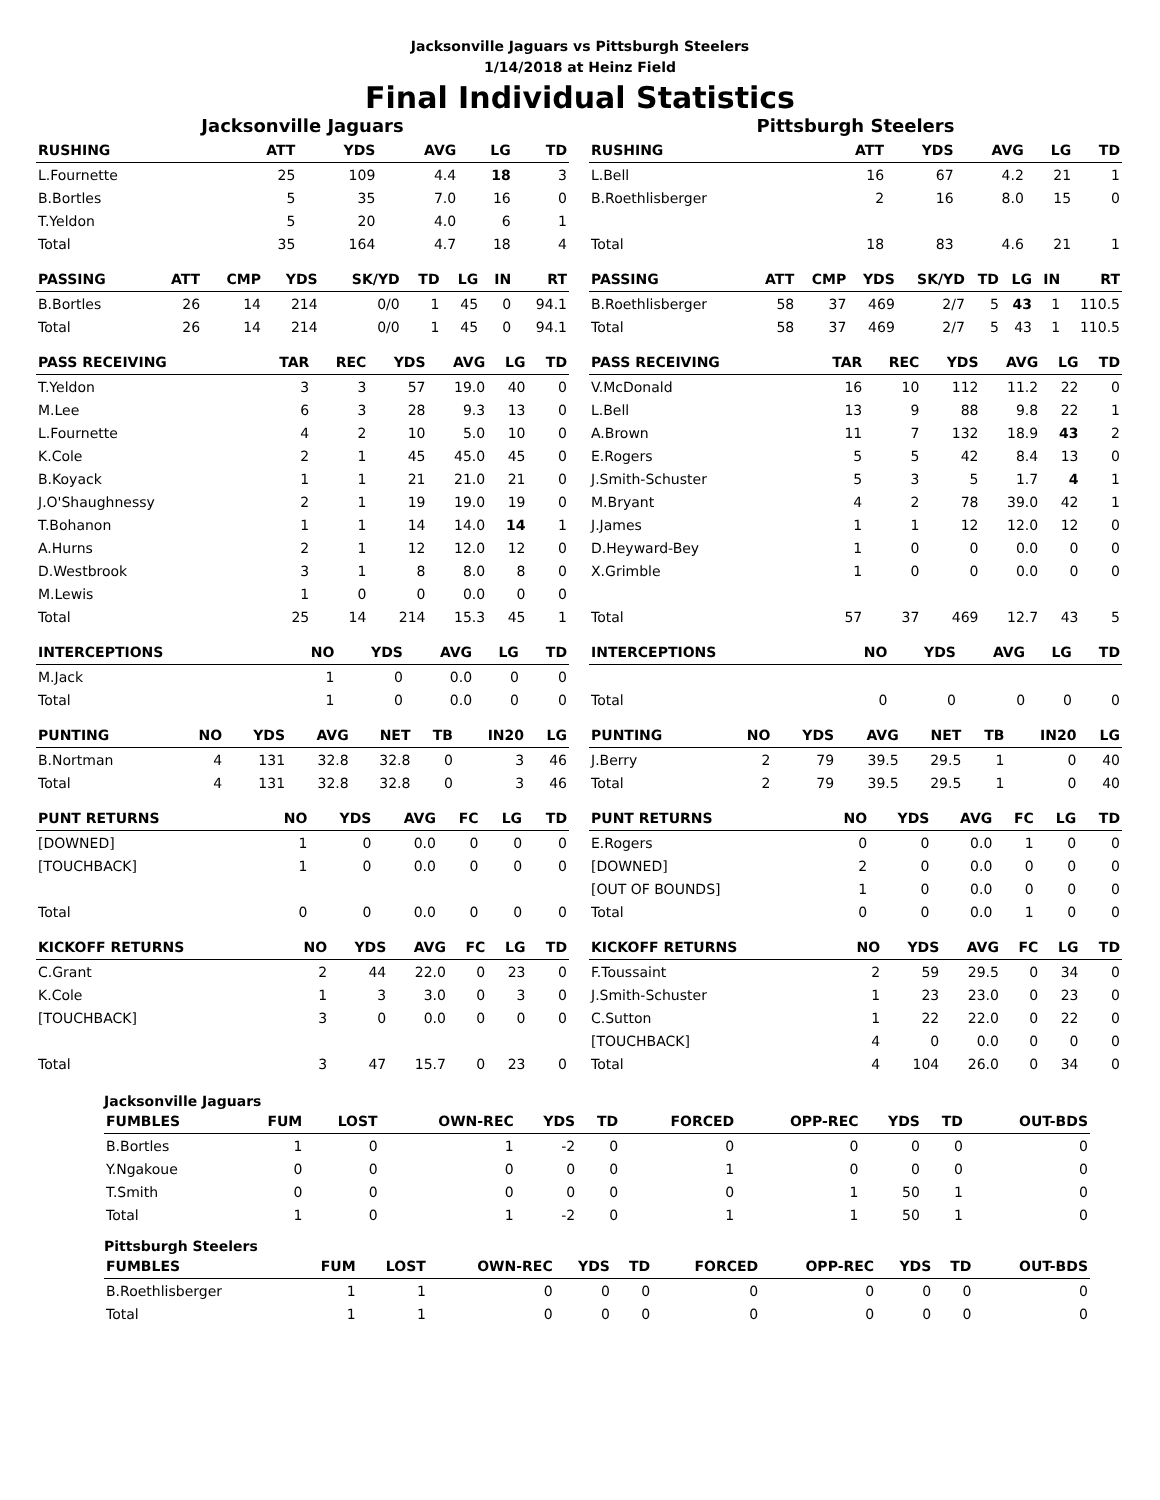Jacksonville Jaguars vs Pittsburgh Steelers
1/14/2018 at Heinz Field
Final Individual Statistics
Jacksonville Jaguars
| RUSHING | ATT | YDS | AVG | LG | TD |
| --- | --- | --- | --- | --- | --- |
| L.Fournette | 25 | 109 | 4.4 | 18 | 3 |
| B.Bortles | 5 | 35 | 7.0 | 16 | 0 |
| T.Yeldon | 5 | 20 | 4.0 | 6 | 1 |
| Total | 35 | 164 | 4.7 | 18 | 4 |
| PASSING | ATT | CMP | YDS | SK/YD | TD | LG | IN | RT |
| --- | --- | --- | --- | --- | --- | --- | --- | --- |
| B.Bortles | 26 | 14 | 214 | 0/0 | 1 | 45 | 0 | 94.1 |
| Total | 26 | 14 | 214 | 0/0 | 1 | 45 | 0 | 94.1 |
| PASS RECEIVING | TAR | REC | YDS | AVG | LG | TD |
| --- | --- | --- | --- | --- | --- | --- |
| T.Yeldon | 3 | 3 | 57 | 19.0 | 40 | 0 |
| M.Lee | 6 | 3 | 28 | 9.3 | 13 | 0 |
| L.Fournette | 4 | 2 | 10 | 5.0 | 10 | 0 |
| K.Cole | 2 | 1 | 45 | 45.0 | 45 | 0 |
| B.Koyack | 1 | 1 | 21 | 21.0 | 21 | 0 |
| J.O'Shaughnessy | 2 | 1 | 19 | 19.0 | 19 | 0 |
| T.Bohanon | 1 | 1 | 14 | 14.0 | 14 | 1 |
| A.Hurns | 2 | 1 | 12 | 12.0 | 12 | 0 |
| D.Westbrook | 3 | 1 | 8 | 8.0 | 8 | 0 |
| M.Lewis | 1 | 0 | 0 | 0.0 | 0 | 0 |
| Total | 25 | 14 | 214 | 15.3 | 45 | 1 |
| INTERCEPTIONS | NO | YDS | AVG | LG | TD |
| --- | --- | --- | --- | --- | --- |
| M.Jack | 1 | 0 | 0.0 | 0 | 0 |
| Total | 1 | 0 | 0.0 | 0 | 0 |
| PUNTING | NO | YDS | AVG | NET | TB | IN20 | LG |
| --- | --- | --- | --- | --- | --- | --- | --- |
| B.Nortman | 4 | 131 | 32.8 | 32.8 | 0 | 3 | 46 |
| Total | 4 | 131 | 32.8 | 32.8 | 0 | 3 | 46 |
| PUNT RETURNS | NO | YDS | AVG | FC | LG | TD |
| --- | --- | --- | --- | --- | --- | --- |
| [DOWNED] | 1 | 0 | 0.0 | 0 | 0 | 0 |
| [TOUCHBACK] | 1 | 0 | 0.0 | 0 | 0 | 0 |
| Total | 0 | 0 | 0.0 | 0 | 0 | 0 |
| KICKOFF RETURNS | NO | YDS | AVG | FC | LG | TD |
| --- | --- | --- | --- | --- | --- | --- |
| C.Grant | 2 | 44 | 22.0 | 0 | 23 | 0 |
| K.Cole | 1 | 3 | 3.0 | 0 | 3 | 0 |
| [TOUCHBACK] | 3 | 0 | 0.0 | 0 | 0 | 0 |
| Total | 3 | 47 | 15.7 | 0 | 23 | 0 |
Pittsburgh Steelers
| RUSHING | ATT | YDS | AVG | LG | TD |
| --- | --- | --- | --- | --- | --- |
| L.Bell | 16 | 67 | 4.2 | 21 | 1 |
| B.Roethlisberger | 2 | 16 | 8.0 | 15 | 0 |
| Total | 18 | 83 | 4.6 | 21 | 1 |
| PASSING | ATT | CMP | YDS | SK/YD | TD | LG | IN | RT |
| --- | --- | --- | --- | --- | --- | --- | --- | --- |
| B.Roethlisberger | 58 | 37 | 469 | 2/7 | 5 | 43 | 1 | 110.5 |
| Total | 58 | 37 | 469 | 2/7 | 5 | 43 | 1 | 110.5 |
| PASS RECEIVING | TAR | REC | YDS | AVG | LG | TD |
| --- | --- | --- | --- | --- | --- | --- |
| V.McDonald | 16 | 10 | 112 | 11.2 | 22 | 0 |
| L.Bell | 13 | 9 | 88 | 9.8 | 22 | 1 |
| A.Brown | 11 | 7 | 132 | 18.9 | 43 | 2 |
| E.Rogers | 5 | 5 | 42 | 8.4 | 13 | 0 |
| J.Smith-Schuster | 5 | 3 | 5 | 1.7 | 4 | 1 |
| M.Bryant | 4 | 2 | 78 | 39.0 | 42 | 1 |
| J.James | 1 | 1 | 12 | 12.0 | 12 | 0 |
| D.Heyward-Bey | 1 | 0 | 0 | 0.0 | 0 | 0 |
| X.Grimble | 1 | 0 | 0 | 0.0 | 0 | 0 |
| Total | 57 | 37 | 469 | 12.7 | 43 | 5 |
| INTERCEPTIONS | NO | YDS | AVG | LG | TD |
| --- | --- | --- | --- | --- | --- |
| Total | 0 | 0 | 0 | 0 | 0 |
| PUNTING | NO | YDS | AVG | NET | TB | IN20 | LG |
| --- | --- | --- | --- | --- | --- | --- | --- |
| J.Berry | 2 | 79 | 39.5 | 29.5 | 1 | 0 | 40 |
| Total | 2 | 79 | 39.5 | 29.5 | 1 | 0 | 40 |
| PUNT RETURNS | NO | YDS | AVG | FC | LG | TD |
| --- | --- | --- | --- | --- | --- | --- |
| E.Rogers | 0 | 0 | 0.0 | 1 | 0 | 0 |
| [DOWNED] | 2 | 0 | 0.0 | 0 | 0 | 0 |
| [OUT OF BOUNDS] | 1 | 0 | 0.0 | 0 | 0 | 0 |
| Total | 0 | 0 | 0.0 | 1 | 0 | 0 |
| KICKOFF RETURNS | NO | YDS | AVG | FC | LG | TD |
| --- | --- | --- | --- | --- | --- | --- |
| F.Toussaint | 2 | 59 | 29.5 | 0 | 34 | 0 |
| J.Smith-Schuster | 1 | 23 | 23.0 | 0 | 23 | 0 |
| C.Sutton | 1 | 22 | 22.0 | 0 | 22 | 0 |
| [TOUCHBACK] | 4 | 0 | 0.0 | 0 | 0 | 0 |
| Total | 4 | 104 | 26.0 | 0 | 34 | 0 |
Jacksonville Jaguars
| FUMBLES | FUM | LOST | OWN-REC | YDS | TD | FORCED | OPP-REC | YDS | TD | OUT-BDS |
| --- | --- | --- | --- | --- | --- | --- | --- | --- | --- | --- |
| B.Bortles | 1 | 0 | 1 | -2 | 0 | 0 | 0 | 0 | 0 | 0 |
| Y.Ngakoue | 0 | 0 | 0 | 0 | 0 | 1 | 0 | 0 | 0 | 0 |
| T.Smith | 0 | 0 | 0 | 0 | 0 | 0 | 1 | 50 | 1 | 0 |
| Total | 1 | 0 | 1 | -2 | 0 | 1 | 1 | 50 | 1 | 0 |
Pittsburgh Steelers
| FUMBLES | FUM | LOST | OWN-REC | YDS | TD | FORCED | OPP-REC | YDS | TD | OUT-BDS |
| --- | --- | --- | --- | --- | --- | --- | --- | --- | --- | --- |
| B.Roethlisberger | 1 | 1 | 0 | 0 | 0 | 0 | 0 | 0 | 0 | 0 |
| Total | 1 | 1 | 0 | 0 | 0 | 0 | 0 | 0 | 0 | 0 |